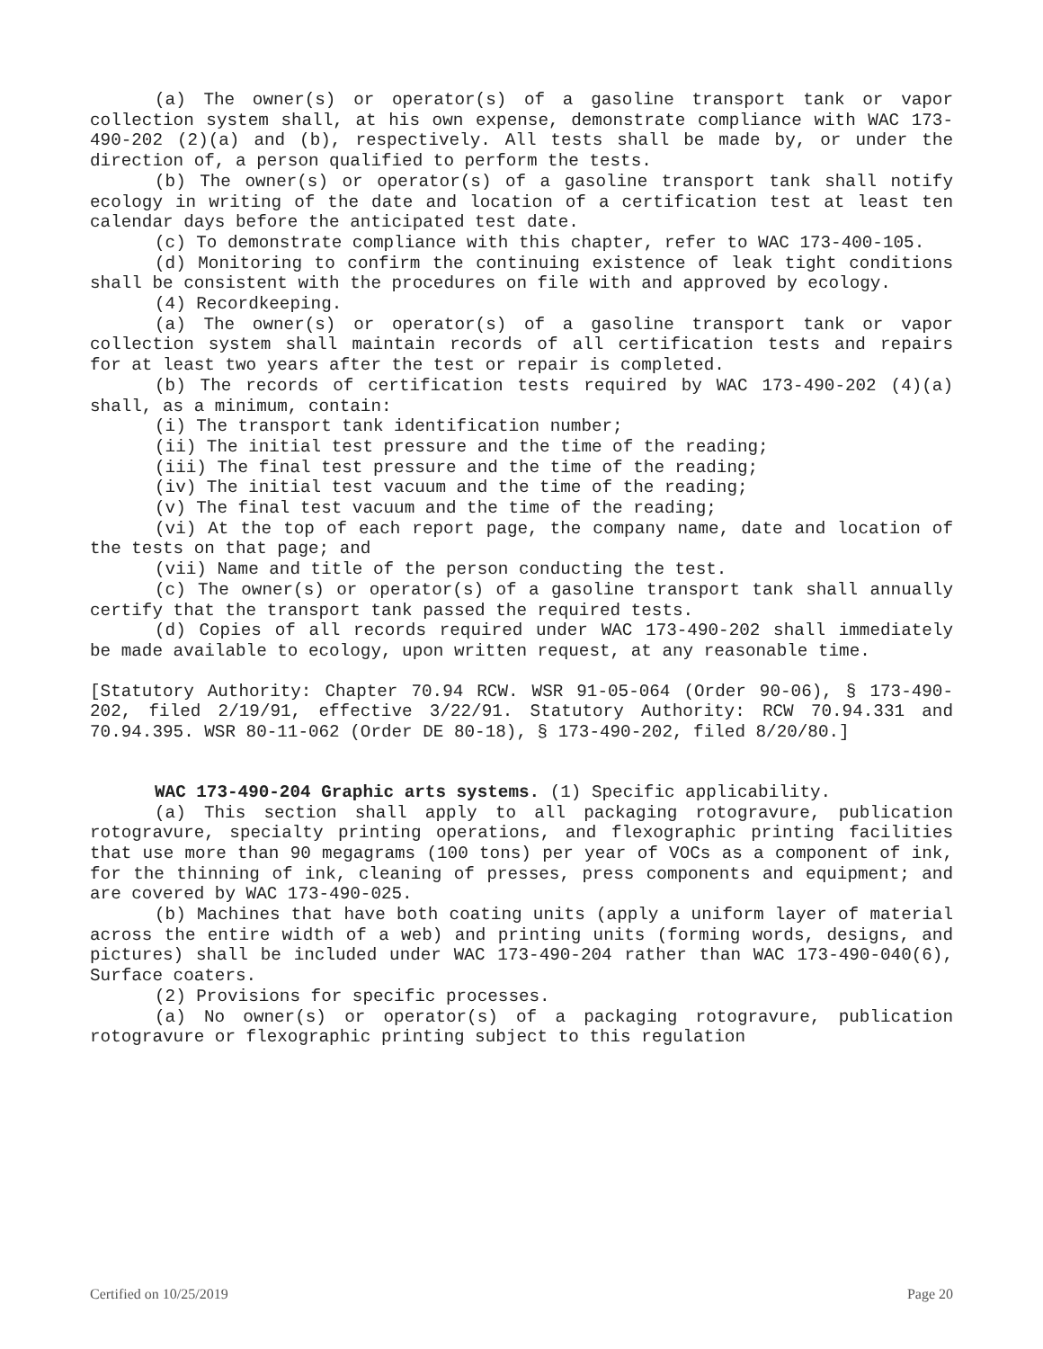(a) The owner(s) or operator(s) of a gasoline transport tank or vapor collection system shall, at his own expense, demonstrate compliance with WAC 173-490-202 (2)(a) and (b), respectively. All tests shall be made by, or under the direction of, a person qualified to perform the tests.
(b) The owner(s) or operator(s) of a gasoline transport tank shall notify ecology in writing of the date and location of a certification test at least ten calendar days before the anticipated test date.
(c) To demonstrate compliance with this chapter, refer to WAC 173-400-105.
(d) Monitoring to confirm the continuing existence of leak tight conditions shall be consistent with the procedures on file with and approved by ecology.
(4) Recordkeeping.
(a) The owner(s) or operator(s) of a gasoline transport tank or vapor collection system shall maintain records of all certification tests and repairs for at least two years after the test or repair is completed.
(b) The records of certification tests required by WAC 173-490-202 (4)(a) shall, as a minimum, contain:
(i) The transport tank identification number;
(ii) The initial test pressure and the time of the reading;
(iii) The final test pressure and the time of the reading;
(iv) The initial test vacuum and the time of the reading;
(v) The final test vacuum and the time of the reading;
(vi) At the top of each report page, the company name, date and location of the tests on that page; and
(vii) Name and title of the person conducting the test.
(c) The owner(s) or operator(s) of a gasoline transport tank shall annually certify that the transport tank passed the required tests.
(d) Copies of all records required under WAC 173-490-202 shall immediately be made available to ecology, upon written request, at any reasonable time.
[Statutory Authority: Chapter 70.94 RCW. WSR 91-05-064 (Order 90-06), § 173-490-202, filed 2/19/91, effective 3/22/91. Statutory Authority: RCW 70.94.331 and 70.94.395. WSR 80-11-062 (Order DE 80-18), § 173-490-202, filed 8/20/80.]
WAC 173-490-204 Graphic arts systems. (1) Specific applicability.
(a) This section shall apply to all packaging rotogravure, publication rotogravure, specialty printing operations, and flexographic printing facilities that use more than 90 megagrams (100 tons) per year of VOCs as a component of ink, for the thinning of ink, cleaning of presses, press components and equipment; and are covered by WAC 173-490-025.
(b) Machines that have both coating units (apply a uniform layer of material across the entire width of a web) and printing units (forming words, designs, and pictures) shall be included under WAC 173-490-204 rather than WAC 173-490-040(6), Surface coaters.
(2) Provisions for specific processes.
(a) No owner(s) or operator(s) of a packaging rotogravure, publication rotogravure or flexographic printing subject to this regulation
Certified on 10/25/2019 Page 20